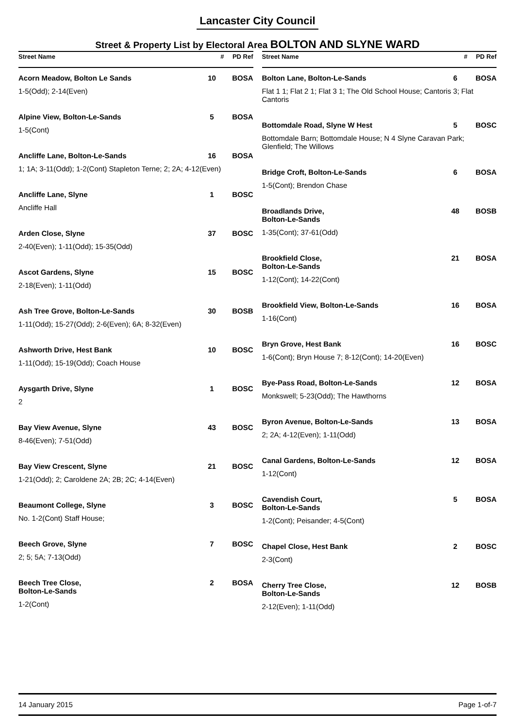Lancaster City Council
Street & Property List by Electoral Area BOLTON AND SLYNE WARD
| Street Name | # | PD Ref |
| --- | --- | --- |
| Acorn Meadow, Bolton Le Sands | 10 | BOSA |
| 1-5(Odd); 2-14(Even) | | |
| Alpine View, Bolton-Le-Sands | 5 | BOSA |
| 1-5(Cont) | | |
| Ancliffe Lane, Bolton-Le-Sands | 16 | BOSA |
| 1; 1A; 3-11(Odd); 1-2(Cont) Stapleton Terne; 2; 2A; 4-12(Even) | | |
| Ancliffe Lane, Slyne | 1 | BOSC |
| Ancliffe Hall | | |
| Arden Close, Slyne | 37 | BOSC |
| 2-40(Even); 1-11(Odd); 15-35(Odd) | | |
| Ascot Gardens, Slyne | 15 | BOSC |
| 2-18(Even); 1-11(Odd) | | |
| Ash Tree Grove, Bolton-Le-Sands | 30 | BOSB |
| 1-11(Odd); 15-27(Odd); 2-6(Even); 6A; 8-32(Even) | | |
| Ashworth Drive, Hest Bank | 10 | BOSC |
| 1-11(Odd); 15-19(Odd); Coach House | | |
| Aysgarth Drive, Slyne | 1 | BOSC |
| 2 | | |
| Bay View Avenue, Slyne | 43 | BOSC |
| 8-46(Even); 7-51(Odd) | | |
| Bay View Crescent, Slyne | 21 | BOSC |
| 1-21(Odd); 2; Caroldene 2A; 2B; 2C; 4-14(Even) | | |
| Beaumont College, Slyne | 3 | BOSC |
| No. 1-2(Cont) Staff House; | | |
| Beech Grove, Slyne | 7 | BOSC |
| 2; 5; 5A; 7-13(Odd) | | |
| Beech Tree Close, Bolton-Le-Sands | 2 | BOSA |
| 1-2(Cont) | | |
| Street Name | # | PD Ref |
| --- | --- | --- |
| Bolton Lane, Bolton-Le-Sands | 6 | BOSA |
| Flat 1 1; Flat 2 1; Flat 3 1; The Old School House; Cantoris 3; Flat Cantoris | | |
| Bottomdale Road, Slyne W Hest | 5 | BOSC |
| Bottomdale Barn; Bottomdale House; N 4 Slyne Caravan Park; Glenfield; The Willows | | |
| Bridge Croft, Bolton-Le-Sands | 6 | BOSA |
| 1-5(Cont); Brendon Chase | | |
| Broadlands Drive, Bolton-Le-Sands | 48 | BOSB |
| 1-35(Cont); 37-61(Odd) | | |
| Brookfield Close, Bolton-Le-Sands | 21 | BOSA |
| 1-12(Cont); 14-22(Cont) | | |
| Brookfield View, Bolton-Le-Sands | 16 | BOSA |
| 1-16(Cont) | | |
| Bryn Grove, Hest Bank | 16 | BOSC |
| 1-6(Cont); Bryn House 7; 8-12(Cont); 14-20(Even) | | |
| Bye-Pass Road, Bolton-Le-Sands | 12 | BOSA |
| Monkswell; 5-23(Odd); The Hawthorns | | |
| Byron Avenue, Bolton-Le-Sands | 13 | BOSA |
| 2; 2A; 4-12(Even); 1-11(Odd) | | |
| Canal Gardens, Bolton-Le-Sands | 12 | BOSA |
| 1-12(Cont) | | |
| Cavendish Court, Bolton-Le-Sands | 5 | BOSA |
| 1-2(Cont); Peisander; 4-5(Cont) | | |
| Chapel Close, Hest Bank | 2 | BOSC |
| 2-3(Cont) | | |
| Cherry Tree Close, Bolton-Le-Sands | 12 | BOSB |
| 2-12(Even); 1-11(Odd) | | |
14 January 2015 Page 1-of-7